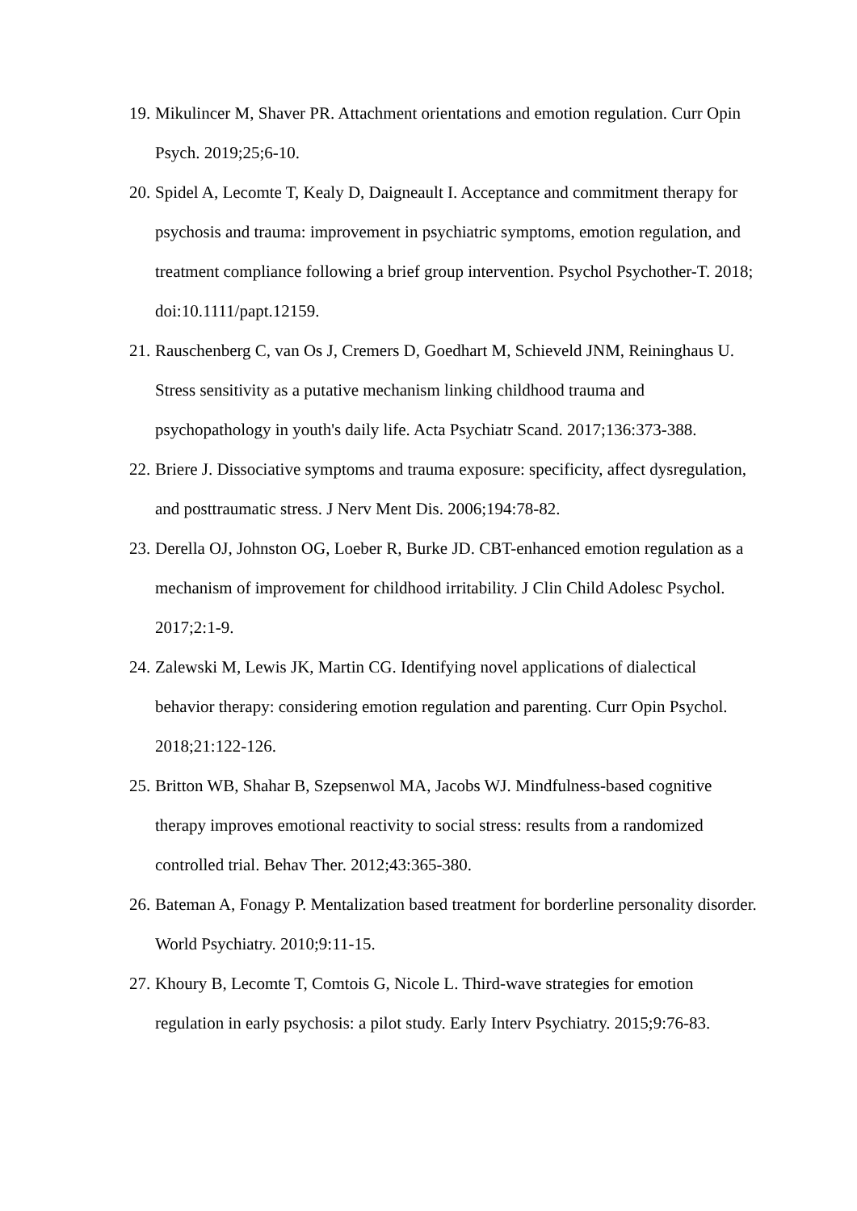19. Mikulincer M, Shaver PR. Attachment orientations and emotion regulation. Curr Opin Psych. 2019;25;6-10.
20. Spidel A, Lecomte T, Kealy D, Daigneault I. Acceptance and commitment therapy for psychosis and trauma: improvement in psychiatric symptoms, emotion regulation, and treatment compliance following a brief group intervention. Psychol Psychother-T. 2018; doi:10.1111/papt.12159.
21. Rauschenberg C, van Os J, Cremers D, Goedhart M, Schieveld JNM, Reininghaus U. Stress sensitivity as a putative mechanism linking childhood trauma and psychopathology in youth's daily life. Acta Psychiatr Scand. 2017;136:373-388.
22. Briere J. Dissociative symptoms and trauma exposure: specificity, affect dysregulation, and posttraumatic stress. J Nerv Ment Dis. 2006;194:78-82.
23. Derella OJ, Johnston OG, Loeber R, Burke JD. CBT-enhanced emotion regulation as a mechanism of improvement for childhood irritability. J Clin Child Adolesc Psychol. 2017;2:1-9.
24. Zalewski M, Lewis JK, Martin CG. Identifying novel applications of dialectical behavior therapy: considering emotion regulation and parenting. Curr Opin Psychol. 2018;21:122-126.
25. Britton WB, Shahar B, Szepsenwol MA, Jacobs WJ. Mindfulness-based cognitive therapy improves emotional reactivity to social stress: results from a randomized controlled trial. Behav Ther. 2012;43:365-380.
26. Bateman A, Fonagy P. Mentalization based treatment for borderline personality disorder. World Psychiatry. 2010;9:11-15.
27. Khoury B, Lecomte T, Comtois G, Nicole L. Third-wave strategies for emotion regulation in early psychosis: a pilot study. Early Interv Psychiatry. 2015;9:76-83.